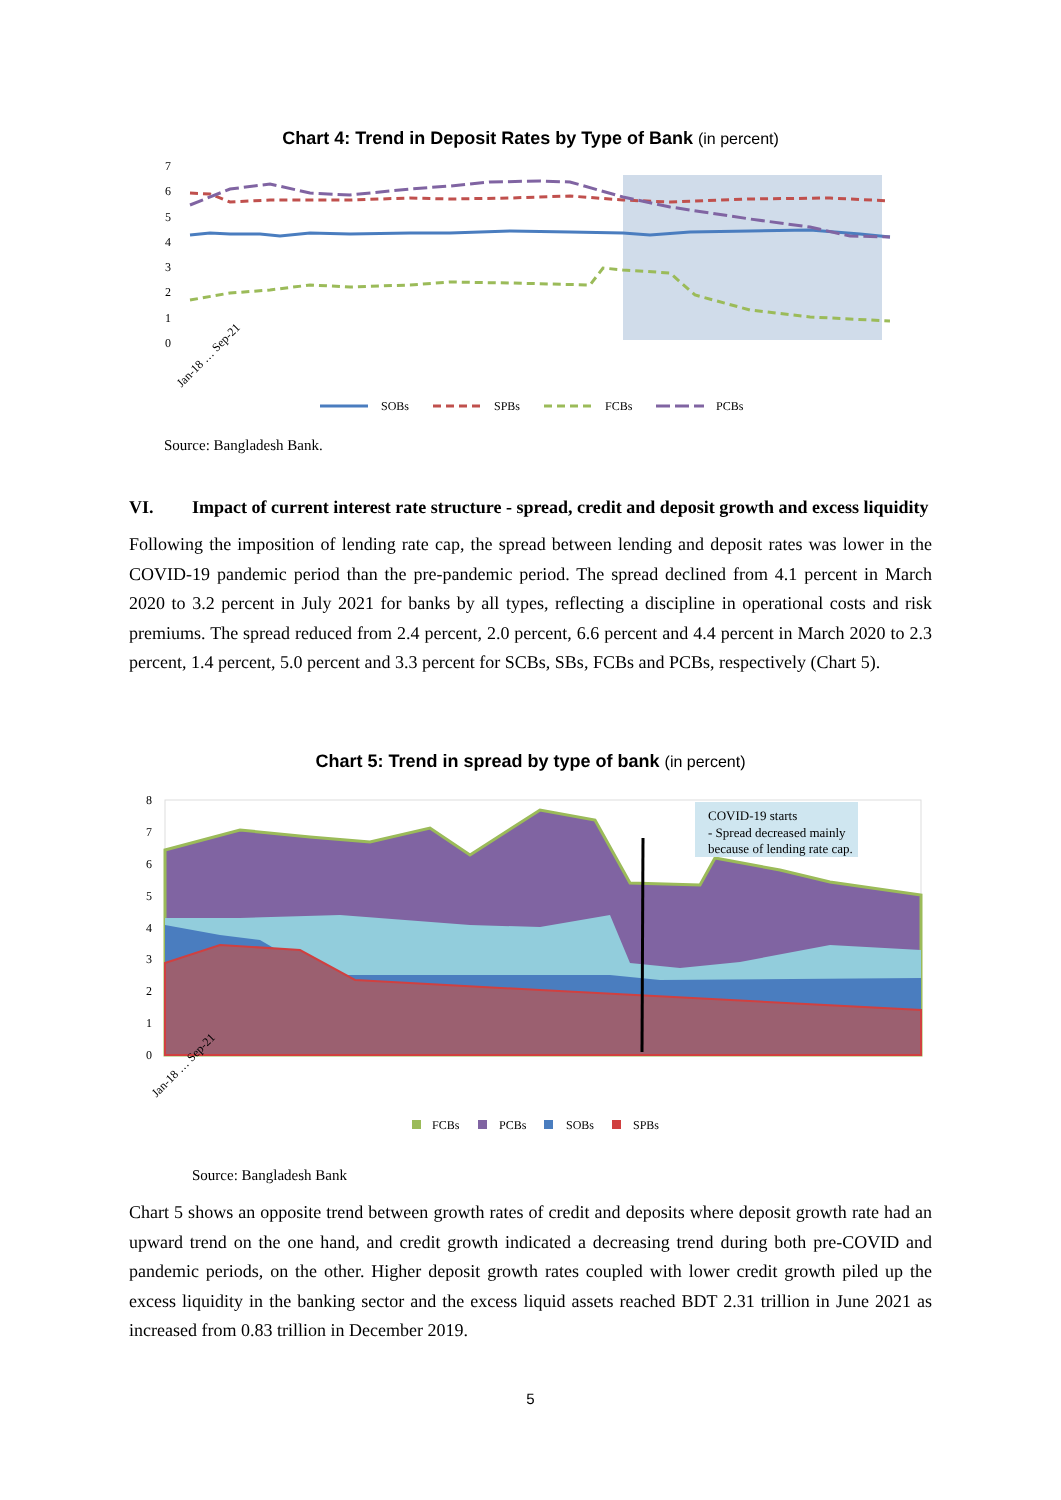Chart 4: Trend in Deposit Rates by Type of Bank (in percent)
7
6
5
4
3
2
1
0
Jan-18 … Sep-21
SOBs
SPBs
FCBs
PCBs
Source: Bangladesh Bank.
VI. Impact of current interest rate structure - spread, credit and deposit growth and excess liquidity
Following the imposition of lending rate cap, the spread between lending and deposit rates was lower in the COVID-19 pandemic period than the pre-pandemic period. The spread declined from 4.1 percent in March 2020 to 3.2 percent in July 2021 for banks by all types, reflecting a discipline in operational costs and risk premiums. The spread reduced from 2.4 percent, 2.0 percent, 6.6 percent and 4.4 percent in March 2020 to 2.3 percent, 1.4 percent, 5.0 percent and 3.3 percent for SCBs, SBs, FCBs and PCBs, respectively (Chart 5).
Chart 5: Trend in spread by type of bank (in percent)
8
7
6
5
4
3
2
1
0
COVID-19 starts
- Spread decreased mainly
because of lending rate cap.
Jan-18 … Sep-21
FCBs
PCBs
SOBs
SPBs
Source: Bangladesh Bank
Chart 5 shows an opposite trend between growth rates of credit and deposits where deposit growth rate had an upward trend on the one hand, and credit growth indicated a decreasing trend during both pre-COVID and pandemic periods, on the other. Higher deposit growth rates coupled with lower credit growth piled up the excess liquidity in the banking sector and the excess liquid assets reached BDT 2.31 trillion in June 2021 as increased from 0.83 trillion in December 2019.
5